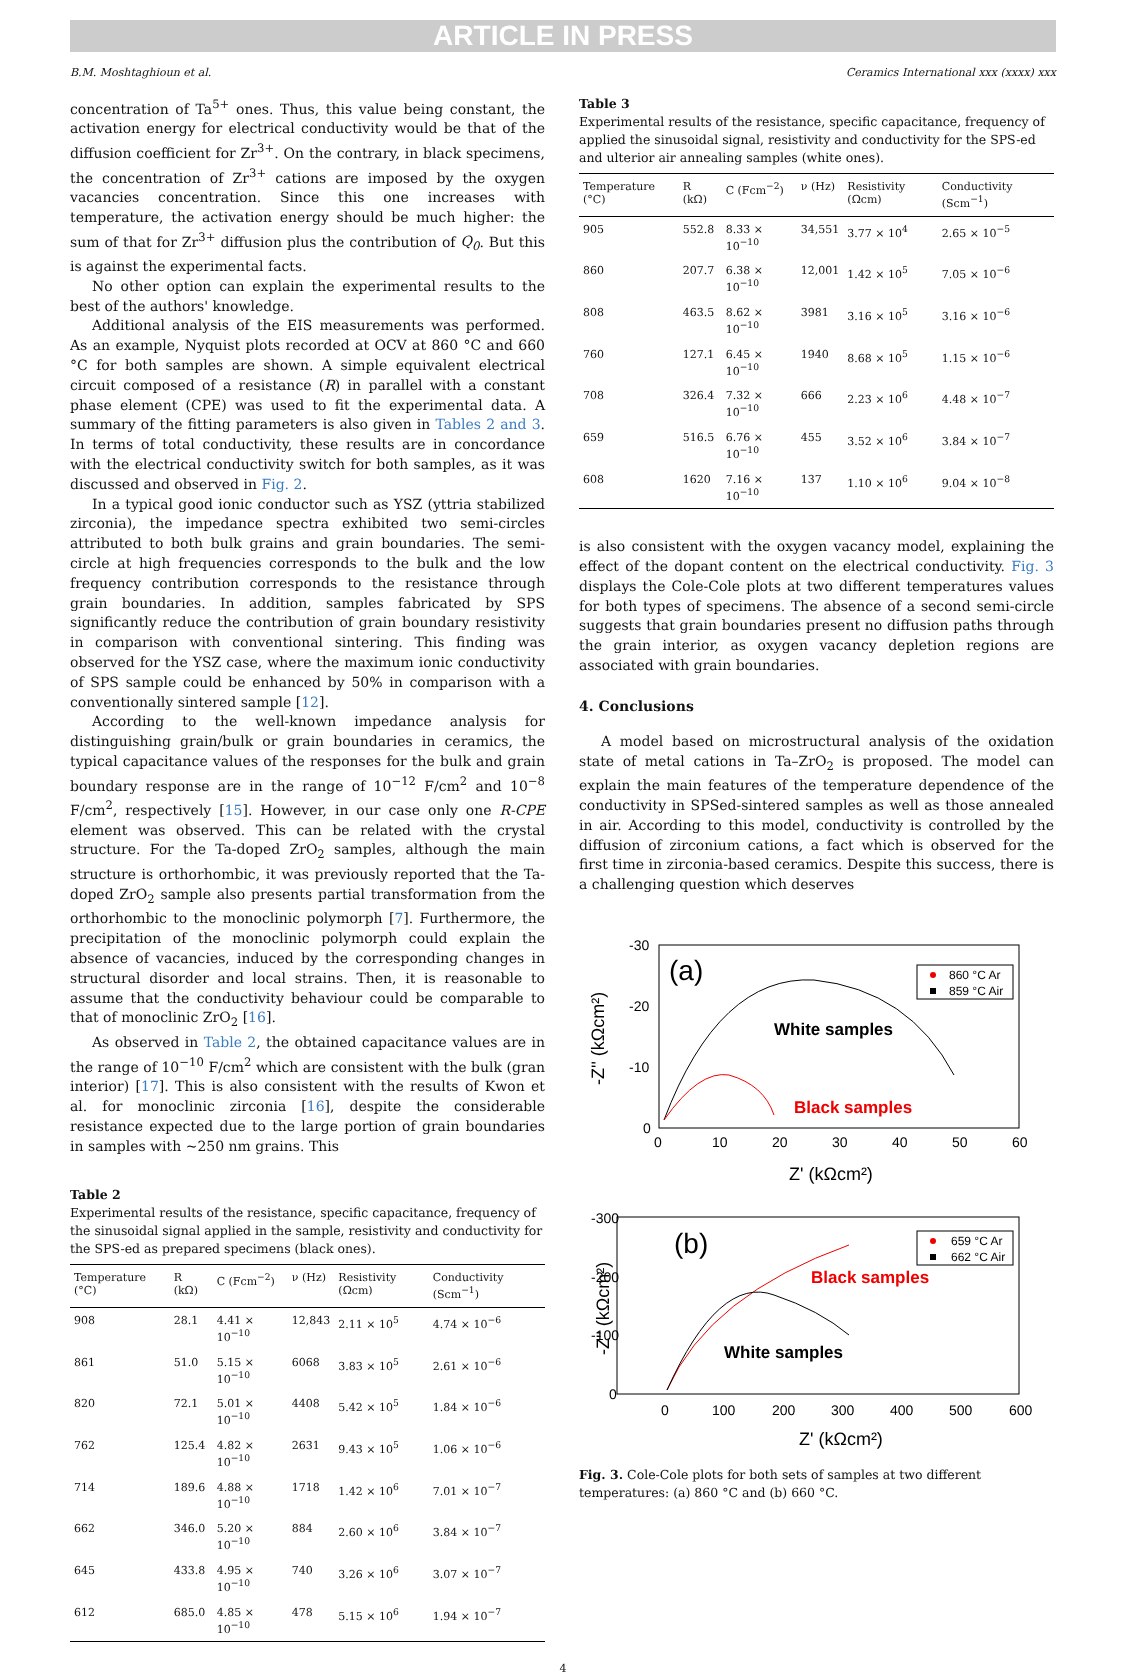ARTICLE IN PRESS
B.M. Moshtaghioun et al. Ceramics International xxx (xxxx) xxx
concentration of Ta<sup>5+</sup> ones. Thus, this value being constant, the activation energy for electrical conductivity would be that of the diffusion coefficient for Zr<sup>3+</sup>. On the contrary, in black specimens, the concentration of Zr<sup>3+</sup> cations are imposed by the oxygen vacancies concentration. Since this one increases with temperature, the activation energy should be much higher: the sum of that for Zr<sup>3+</sup> diffusion plus the contribution of Q<sub>0</sub>. But this is against the experimental facts.
No other option can explain the experimental results to the best of the authors' knowledge.
Additional analysis of the EIS measurements was performed. As an example, Nyquist plots recorded at OCV at 860 °C and 660 °C for both samples are shown. A simple equivalent electrical circuit composed of a resistance (R) in parallel with a constant phase element (CPE) was used to fit the experimental data. A summary of the fitting parameters is also given in Tables 2 and 3. In terms of total conductivity, these results are in concordance with the electrical conductivity switch for both samples, as it was discussed and observed in Fig. 2.
In a typical good ionic conductor such as YSZ (yttria stabilized zirconia), the impedance spectra exhibited two semi-circles attributed to both bulk grains and grain boundaries. The semi-circle at high frequencies corresponds to the bulk and the low frequency contribution corresponds to the resistance through grain boundaries. In addition, samples fabricated by SPS significantly reduce the contribution of grain boundary resistivity in comparison with conventional sintering. This finding was observed for the YSZ case, where the maximum ionic conductivity of SPS sample could be enhanced by 50% in comparison with a conventionally sintered sample [12].
According to the well-known impedance analysis for distinguishing grain/bulk or grain boundaries in ceramics, the typical capacitance values of the responses for the bulk and grain boundary response are in the range of 10<sup>−12</sup> F/cm<sup>2</sup> and 10<sup>−8</sup> F/cm<sup>2</sup>, respectively [15]. However, in our case only one R-CPE element was observed. This can be related with the crystal structure. For the Ta-doped ZrO<sub>2</sub> samples, although the main structure is orthorhombic, it was previously reported that the Ta-doped ZrO<sub>2</sub> sample also presents partial transformation from the orthorhombic to the monoclinic polymorph [7]. Furthermore, the precipitation of the monoclinic polymorph could explain the absence of vacancies, induced by the corresponding changes in structural disorder and local strains. Then, it is reasonable to assume that the conductivity behaviour could be comparable to that of monoclinic ZrO<sub>2</sub> [16].
As observed in Table 2, the obtained capacitance values are in the range of 10<sup>−10</sup> F/cm<sup>2</sup> which are consistent with the bulk (gran interior) [17]. This is also consistent with the results of Kwon et al. for monoclinic zirconia [16], despite the considerable resistance expected due to the large portion of grain boundaries in samples with ~250 nm grains. This
Table 2
Experimental results of the resistance, specific capacitance, frequency of the sinusoidal signal applied in the sample, resistivity and conductivity for the SPS-ed as prepared specimens (black ones).
| Temperature (°C) | R (kΩ) | C (Fcm<sup>−2</sup>) | ν (Hz) | Resistivity (Ωcm) | Conductivity (Scm<sup>−1</sup>) |
| --- | --- | --- | --- | --- | --- |
| 908 | 28.1 | 4.41 × 10<sup>−10</sup> | 12,843 | 2.11 × 10<sup>5</sup> | 4.74 × 10<sup>−6</sup> |
| 861 | 51.0 | 5.15 × 10<sup>−10</sup> | 6068 | 3.83 × 10<sup>5</sup> | 2.61 × 10<sup>−6</sup> |
| 820 | 72.1 | 5.01 × 10<sup>−10</sup> | 4408 | 5.42 × 10<sup>5</sup> | 1.84 × 10<sup>−6</sup> |
| 762 | 125.4 | 4.82 × 10<sup>−10</sup> | 2631 | 9.43 × 10<sup>5</sup> | 1.06 × 10<sup>−6</sup> |
| 714 | 189.6 | 4.88 × 10<sup>−10</sup> | 1718 | 1.42 × 10<sup>6</sup> | 7.01 × 10<sup>−7</sup> |
| 662 | 346.0 | 5.20 × 10<sup>−10</sup> | 884 | 2.60 × 10<sup>6</sup> | 3.84 × 10<sup>−7</sup> |
| 645 | 433.8 | 4.95 × 10<sup>−10</sup> | 740 | 3.26 × 10<sup>6</sup> | 3.07 × 10<sup>−7</sup> |
| 612 | 685.0 | 4.85 × 10<sup>−10</sup> | 478 | 5.15 × 10<sup>6</sup> | 1.94 × 10<sup>−7</sup> |
Table 3
Experimental results of the resistance, specific capacitance, frequency of applied the sinusoidal signal, resistivity and conductivity for the SPS-ed and ulterior air annealing samples (white ones).
| Temperature (°C) | R (kΩ) | C (Fcm<sup>−2</sup>) | ν (Hz) | Resistivity (Ωcm) | Conductivity (Scm<sup>−1</sup>) |
| --- | --- | --- | --- | --- | --- |
| 905 | 552.8 | 8.33 × 10<sup>−10</sup> | 34,551 | 3.77 × 10<sup>4</sup> | 2.65 × 10<sup>−5</sup> |
| 860 | 207.7 | 6.38 × 10<sup>−10</sup> | 12,001 | 1.42 × 10<sup>5</sup> | 7.05 × 10<sup>−6</sup> |
| 808 | 463.5 | 8.62 × 10<sup>−10</sup> | 3981 | 3.16 × 10<sup>5</sup> | 3.16 × 10<sup>−6</sup> |
| 760 | 127.1 | 6.45 × 10<sup>−10</sup> | 1940 | 8.68 × 10<sup>5</sup> | 1.15 × 10<sup>−6</sup> |
| 708 | 326.4 | 7.32 × 10<sup>−10</sup> | 666 | 2.23 × 10<sup>6</sup> | 4.48 × 10<sup>−7</sup> |
| 659 | 516.5 | 6.76 × 10<sup>−10</sup> | 455 | 3.52 × 10<sup>6</sup> | 3.84 × 10<sup>−7</sup> |
| 608 | 1620 | 7.16 × 10<sup>−10</sup> | 137 | 1.10 × 10<sup>6</sup> | 9.04 × 10<sup>−8</sup> |
is also consistent with the oxygen vacancy model, explaining the effect of the dopant content on the electrical conductivity. Fig. 3 displays the Cole-Cole plots at two different temperatures values for both types of specimens. The absence of a second semi-circle suggests that grain boundaries present no diffusion paths through the grain interior, as oxygen vacancy depletion regions are associated with grain boundaries.
4. Conclusions
A model based on microstructural analysis of the oxidation state of metal cations in Ta–ZrO<sub>2</sub> is proposed. The model can explain the main features of the temperature dependence of the conductivity in SPSed-sintered samples as well as those annealed in air. According to this model, conductivity is controlled by the diffusion of zirconium cations, a fact which is observed for the first time in zirconia-based ceramics. Despite this success, there is a challenging question which deserves
-30
-20
-10
0
0
10
20
30
40
50
60
Z' (kΩcm²)
-Z'' (kΩcm²)
(a)
White samples
Black samples
860 °C Ar
859 °C Air
-300
-200
-100
0
0
100
200
300
400
500
600
Z' (kΩcm²)
-Z'' (kΩcm²)
(b)
Black samples
White samples
659 °C Ar
662 °C Air
Fig. 3. Cole-Cole plots for both sets of samples at two different temperatures: (a) 860 °C and (b) 660 °C.
4